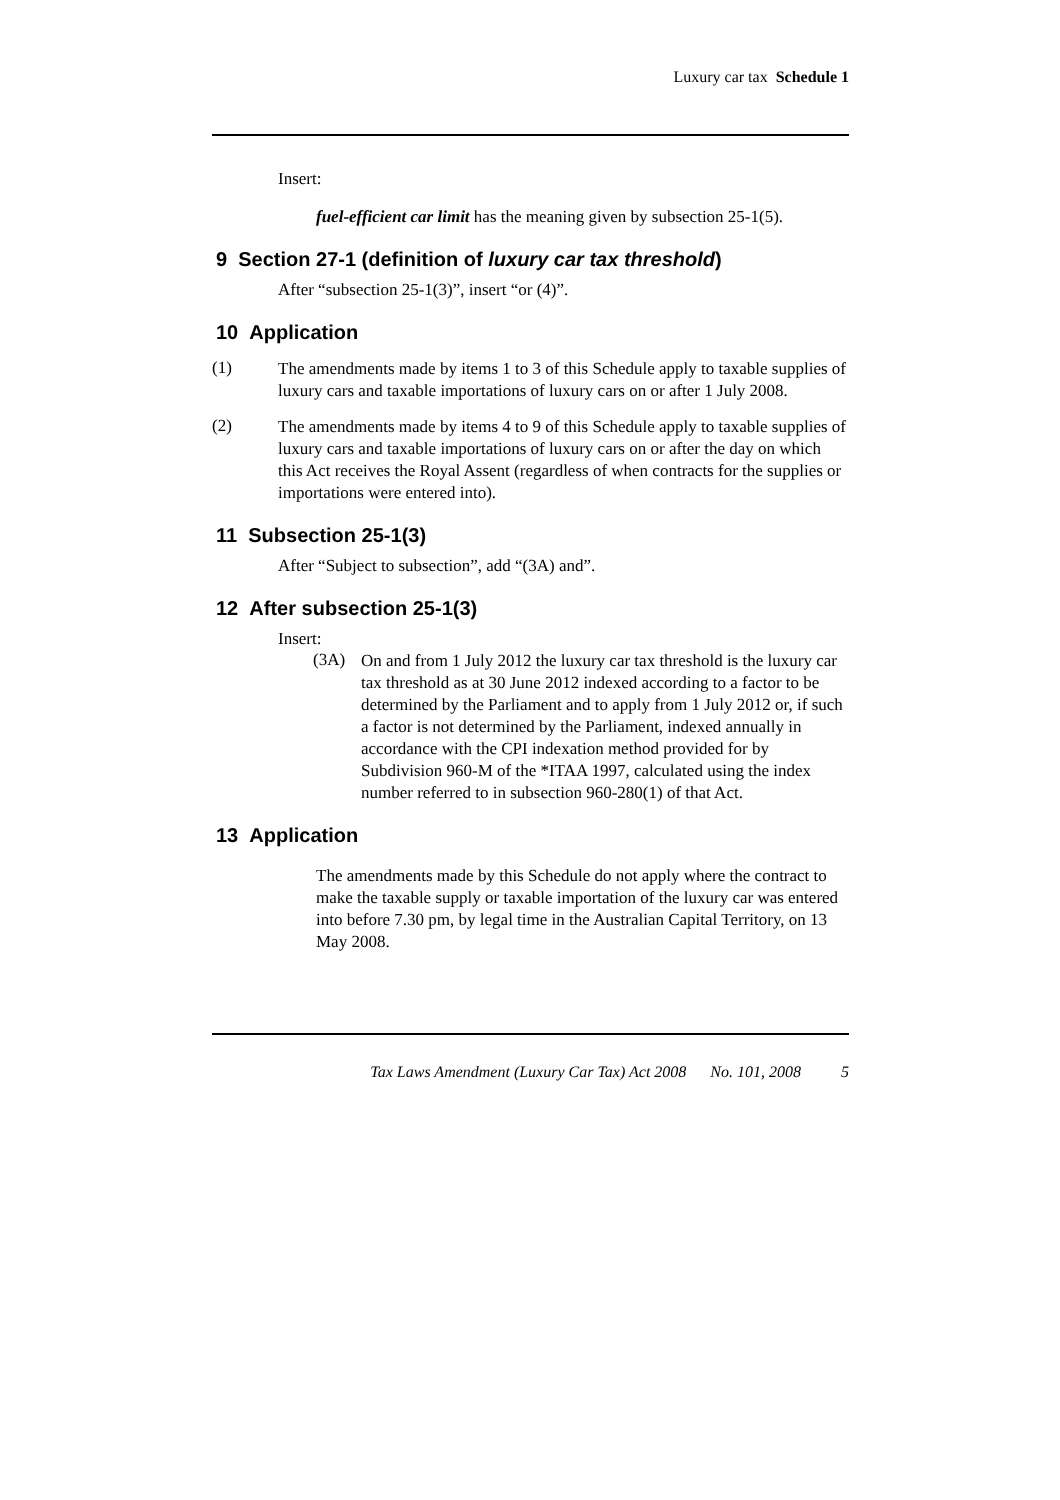Luxury car tax Schedule 1
Insert:
fuel-efficient car limit has the meaning given by subsection 25-1(5).
9 Section 27-1 (definition of luxury car tax threshold)
After “subsection 25-1(3)”, insert “or (4)”.
10 Application
(1)
The amendments made by items 1 to 3 of this Schedule apply to taxable supplies of luxury cars and taxable importations of luxury cars on or after 1 July 2008.
(2)
The amendments made by items 4 to 9 of this Schedule apply to taxable supplies of luxury cars and taxable importations of luxury cars on or after the day on which this Act receives the Royal Assent (regardless of when contracts for the supplies or importations were entered into).
11 Subsection 25-1(3)
After “Subject to subsection”, add “(3A) and”.
12 After subsection 25-1(3)
Insert:
(3A)
On and from 1 July 2012 the luxury car tax threshold is the luxury car tax threshold as at 30 June 2012 indexed according to a factor to be determined by the Parliament and to apply from 1 July 2012 or, if such a factor is not determined by the Parliament, indexed annually in accordance with the CPI indexation method provided for by Subdivision 960-M of the *ITAA 1997, calculated using the index number referred to in subsection 960-280(1) of that Act.
13 Application
The amendments made by this Schedule do not apply where the contract to make the taxable supply or taxable importation of the luxury car was entered into before 7.30 pm, by legal time in the Australian Capital Territory, on 13 May 2008.
Tax Laws Amendment (Luxury Car Tax) Act 2008 No. 101, 2008 5